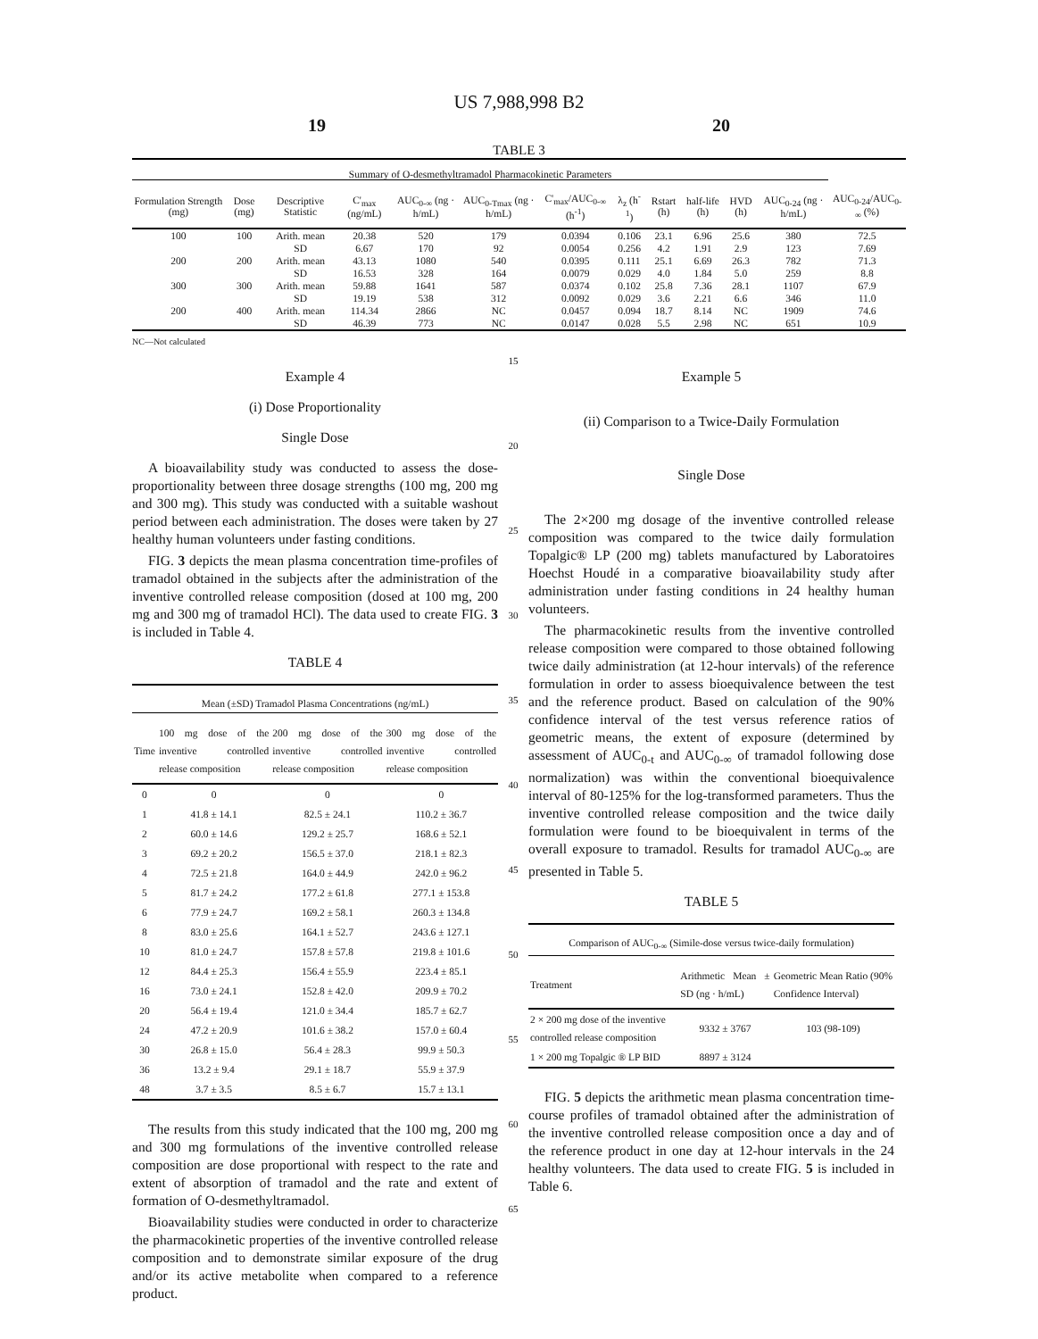US 7,988,998 B2
19 20
TABLE 3
| Summary of O-desmethyltramadol Pharmacokinetic Parameters | | | | | | | | | | | | |
| Formulation Strength (mg) | Dose (mg) | Descriptive Statistic | C'<sub>max</sub> (ng/mL) | AUC<sub>0-∞</sub> (ng · h/mL) | AUC<sub>0-Tmax</sub> (ng · h/mL) | C'<sub>max</sub>/AUC<sub>0-∞</sub> (h<sup>-1</sup>) | λ<sub>z</sub> (h<sup>-1</sup>) | Rstart (h) | half-life (h) | HVD (h) | AUC<sub>0-24</sub> (ng · h/mL) | AUC<sub>0-24</sub>/AUC<sub>0-∞</sub> (%) |
| 100 | 100 | Arith. mean | 20.38 | 520 | 179 | 0.0394 | 0.106 | 23.1 | 6.96 | 25.6 | 380 | 72.5 |
| | | SD | 6.67 | 170 | 92 | 0.0054 | 0.256 | 4.2 | 1.91 | 2.9 | 123 | 7.69 |
| 200 | 200 | Arith. mean | 43.13 | 1080 | 540 | 0.0395 | 0.111 | 25.1 | 6.69 | 26.3 | 782 | 71.3 |
| | | SD | 16.53 | 328 | 164 | 0.0079 | 0.029 | 4.0 | 1.84 | 5.0 | 259 | 8.8 |
| 300 | 300 | Arith. mean | 59.88 | 1641 | 587 | 0.0374 | 0.102 | 25.8 | 7.36 | 28.1 | 1107 | 67.9 |
| | | SD | 19.19 | 538 | 312 | 0.0092 | 0.029 | 3.6 | 2.21 | 6.6 | 346 | 11.0 |
| 200 | 400 | Arith. mean | 114.34 | 2866 | NC | 0.0457 | 0.094 | 18.7 | 8.14 | NC | 1909 | 74.6 |
| | | SD | 46.39 | 773 | NC | 0.0147 | 0.028 | 5.5 | 2.98 | NC | 651 | 10.9 |
NC—Not calculated
Example 4
(i) Dose Proportionality
Single Dose
A bioavailability study was conducted to assess the dose-proportionality between three dosage strengths (100 mg, 200 mg and 300 mg). This study was conducted with a suitable washout period between each administration. The doses were taken by 27 healthy human volunteers under fasting conditions.
FIG. 3 depicts the mean plasma concentration time-profiles of tramadol obtained in the subjects after the administration of the inventive controlled release composition (dosed at 100 mg, 200 mg and 300 mg of tramadol HCl). The data used to create FIG. 3 is included in Table 4.
TABLE 4
| Mean (±SD) Tramadol Plasma Concentrations (ng/mL) | | | |
| Time | 100 mg dose of the inventive controlled release composition | 200 mg dose of the inventive controlled release composition | 300 mg dose of the inventive controlled release composition |
| 0 | 0 | 0 | 0 |
| 1 | 41.8 ± 14.1 | 82.5 ± 24.1 | 110.2 ± 36.7 |
| 2 | 60.0 ± 14.6 | 129.2 ± 25.7 | 168.6 ± 52.1 |
| 3 | 69.2 ± 20.2 | 156.5 ± 37.0 | 218.1 ± 82.3 |
| 4 | 72.5 ± 21.8 | 164.0 ± 44.9 | 242.0 ± 96.2 |
| 5 | 81.7 ± 24.2 | 177.2 ± 61.8 | 277.1 ± 153.8 |
| 6 | 77.9 ± 24.7 | 169.2 ± 58.1 | 260.3 ± 134.8 |
| 8 | 83.0 ± 25.6 | 164.1 ± 52.7 | 243.6 ± 127.1 |
| 10 | 81.0 ± 24.7 | 157.8 ± 57.8 | 219.8 ± 101.6 |
| 12 | 84.4 ± 25.3 | 156.4 ± 55.9 | 223.4 ± 85.1 |
| 16 | 73.0 ± 24.1 | 152.8 ± 42.0 | 209.9 ± 70.2 |
| 20 | 56.4 ± 19.4 | 121.0 ± 34.4 | 185.7 ± 62.7 |
| 24 | 47.2 ± 20.9 | 101.6 ± 38.2 | 157.0 ± 60.4 |
| 30 | 26.8 ± 15.0 | 56.4 ± 28.3 | 99.9 ± 50.3 |
| 36 | 13.2 ± 9.4 | 29.1 ± 18.7 | 55.9 ± 37.9 |
| 48 | 3.7 ± 3.5 | 8.5 ± 6.7 | 15.7 ± 13.1 |
The results from this study indicated that the 100 mg, 200 mg and 300 mg formulations of the inventive controlled release composition are dose proportional with respect to the rate and extent of absorption of tramadol and the rate and extent of formation of O-desmethyltramadol.
Bioavailability studies were conducted in order to characterize the pharmacokinetic properties of the inventive controlled release composition and to demonstrate similar exposure of the drug and/or its active metabolite when compared to a reference product.
15
20
25
30
35
40
45
50
55
60
65
Example 5
(ii) Comparison to a Twice-Daily Formulation
Single Dose
The 2×200 mg dosage of the inventive controlled release composition was compared to the twice daily formulation Topalgic® LP (200 mg) tablets manufactured by Laboratoires Hoechst Houdé in a comparative bioavailability study after administration under fasting conditions in 24 healthy human volunteers.
The pharmacokinetic results from the inventive controlled release composition were compared to those obtained following twice daily administration (at 12-hour intervals) of the reference formulation in order to assess bioequivalence between the test and the reference product. Based on calculation of the 90% confidence interval of the test versus reference ratios of geometric means, the extent of exposure (determined by assessment of AUC<sub>0-t</sub> and AUC<sub>0-∞</sub> of tramadol following dose normalization) was within the conventional bioequivalence interval of 80-125% for the log-transformed parameters. Thus the inventive controlled release composition and the twice daily formulation were found to be bioequivalent in terms of the overall exposure to tramadol. Results for tramadol AUC<sub>0-∞</sub> are presented in Table 5.
TABLE 5
| Comparison of AUC<sub>0-∞</sub> (Simile-dose versus twice-daily formulation) | | |
| Treatment | Arithmetic Mean ± SD (ng · h/mL) | Geometric Mean Ratio (90% Confidence Interval) |
| 2 × 200 mg dose of the inventive controlled release composition | 9332 ± 3767 | 103 (98-109) |
| 1 × 200 mg Topalgic ® LP BID | 8897 ± 3124 | |
FIG. 5 depicts the arithmetic mean plasma concentration time-course profiles of tramadol obtained after the administration of the inventive controlled release composition once a day and of the reference product in one day at 12-hour intervals in the 24 healthy volunteers. The data used to create FIG. 5 is included in Table 6.